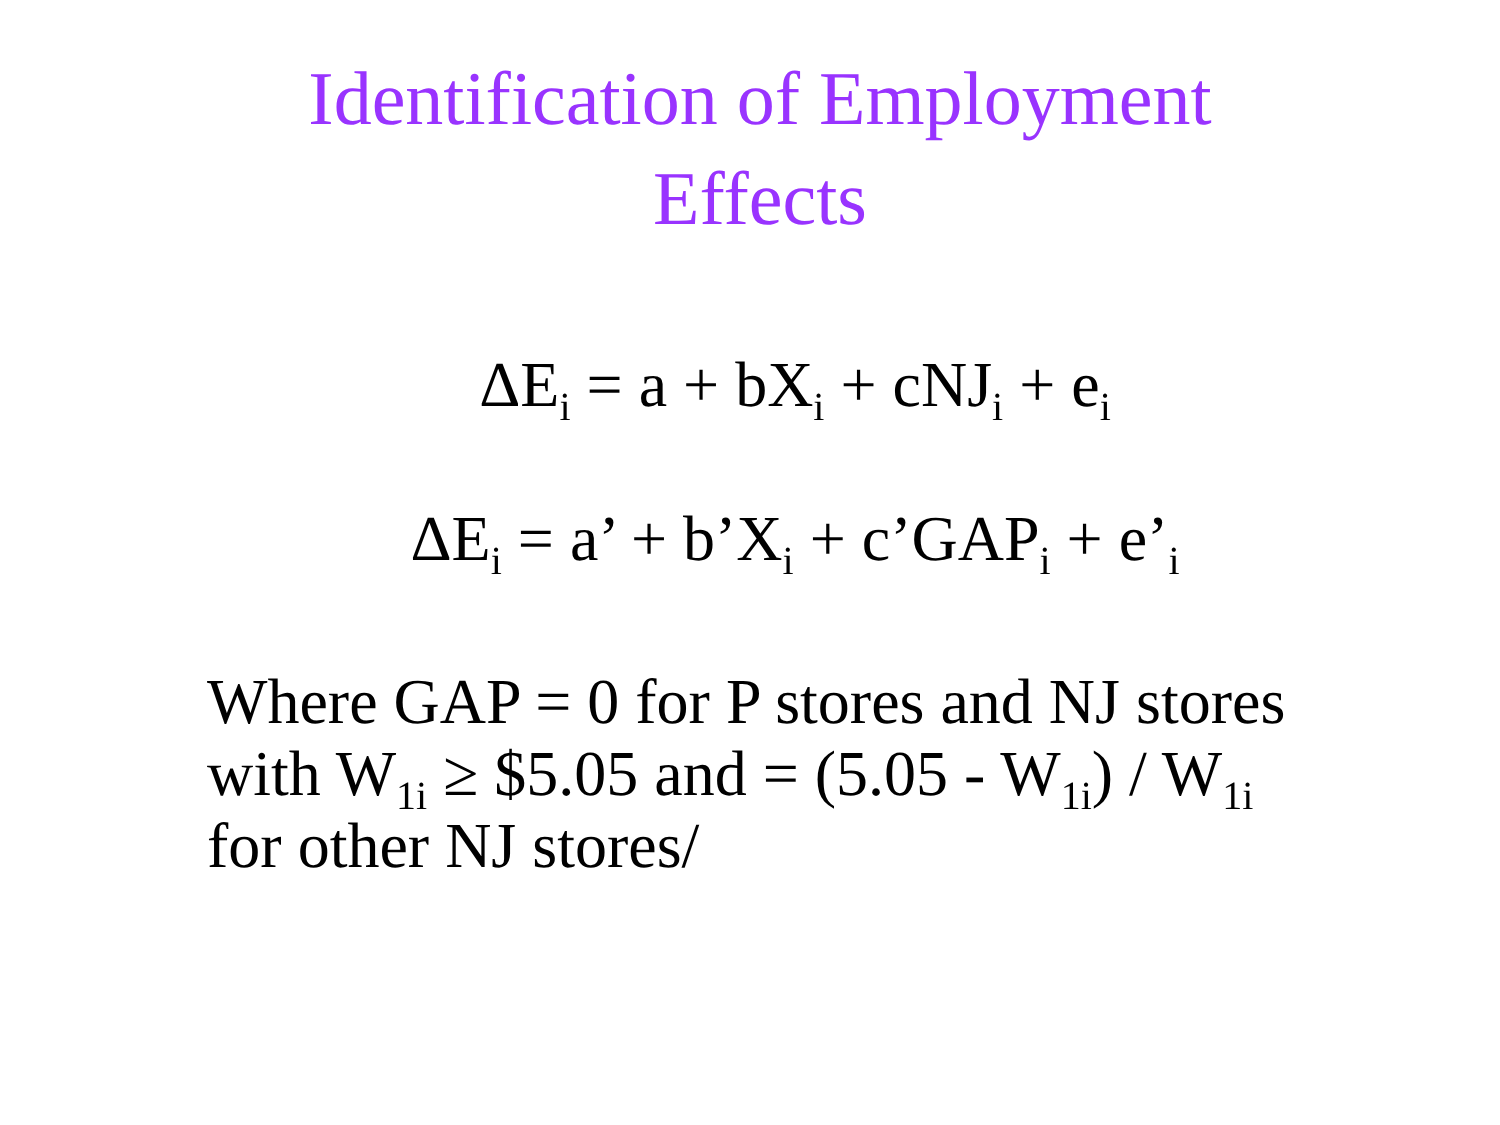Identification of Employment
Effects
ΔE<sub>i</sub> = a + bX<sub>i</sub> + cNJ<sub>i</sub> + e<sub>i</sub>
ΔE<sub>i</sub> = a’ + b’X<sub>i</sub> + c’GAP<sub>i</sub> + e’<sub>i</sub>
Where GAP = 0 for P stores and NJ stores
with W<sub>1i</sub> ≥ $5.05 and = (5.05 - W<sub>1i</sub>) / W<sub>1i</sub>
for other NJ stores/